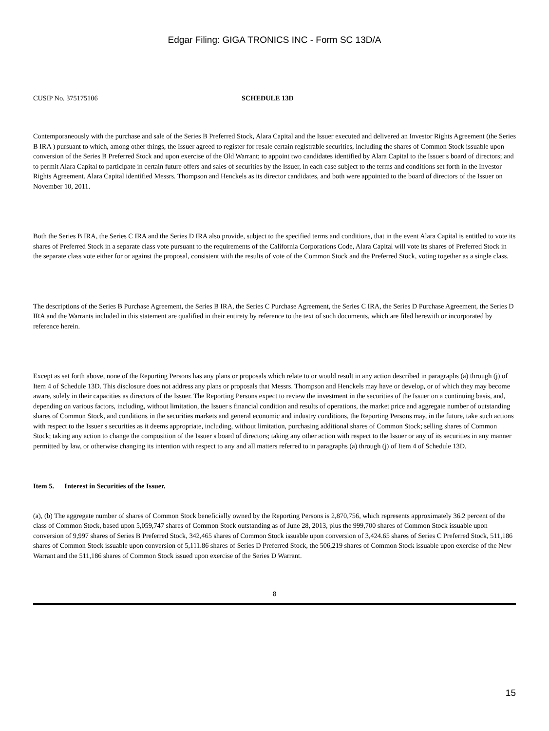Edgar Filing: GIGA TRONICS INC - Form SC 13D/A
CUSIP No. 375175106 SCHEDULE 13D
Contemporaneously with the purchase and sale of the Series B Preferred Stock, Alara Capital and the Issuer executed and delivered an Investor Rights Agreement (the Series B IRA ) pursuant to which, among other things, the Issuer agreed to register for resale certain registrable securities, including the shares of Common Stock issuable upon conversion of the Series B Preferred Stock and upon exercise of the Old Warrant; to appoint two candidates identified by Alara Capital to the Issuer s board of directors; and to permit Alara Capital to participate in certain future offers and sales of securities by the Issuer, in each case subject to the terms and conditions set forth in the Investor Rights Agreement. Alara Capital identified Messrs. Thompson and Henckels as its director candidates, and both were appointed to the board of directors of the Issuer on November 10, 2011.
Both the Series B IRA, the Series C IRA and the Series D IRA also provide, subject to the specified terms and conditions, that in the event Alara Capital is entitled to vote its shares of Preferred Stock in a separate class vote pursuant to the requirements of the California Corporations Code, Alara Capital will vote its shares of Preferred Stock in the separate class vote either for or against the proposal, consistent with the results of vote of the Common Stock and the Preferred Stock, voting together as a single class.
The descriptions of the Series B Purchase Agreement, the Series B IRA, the Series C Purchase Agreement, the Series C IRA, the Series D Purchase Agreement, the Series D IRA and the Warrants included in this statement are qualified in their entirety by reference to the text of such documents, which are filed herewith or incorporated by reference herein.
Except as set forth above, none of the Reporting Persons has any plans or proposals which relate to or would result in any action described in paragraphs (a) through (j) of Item 4 of Schedule 13D. This disclosure does not address any plans or proposals that Messrs. Thompson and Henckels may have or develop, or of which they may become aware, solely in their capacities as directors of the Issuer. The Reporting Persons expect to review the investment in the securities of the Issuer on a continuing basis, and, depending on various factors, including, without limitation, the Issuer s financial condition and results of operations, the market price and aggregate number of outstanding shares of Common Stock, and conditions in the securities markets and general economic and industry conditions, the Reporting Persons may, in the future, take such actions with respect to the Issuer s securities as it deems appropriate, including, without limitation, purchasing additional shares of Common Stock; selling shares of Common Stock; taking any action to change the composition of the Issuer s board of directors; taking any other action with respect to the Issuer or any of its securities in any manner permitted by law, or otherwise changing its intention with respect to any and all matters referred to in paragraphs (a) through (j) of Item 4 of Schedule 13D.
Item 5. Interest in Securities of the Issuer.
(a), (b) The aggregate number of shares of Common Stock beneficially owned by the Reporting Persons is 2,870,756, which represents approximately 36.2 percent of the class of Common Stock, based upon 5,059,747 shares of Common Stock outstanding as of June 28, 2013, plus the 999,700 shares of Common Stock issuable upon conversion of 9,997 shares of Series B Preferred Stock, 342,465 shares of Common Stock issuable upon conversion of 3,424.65 shares of Series C Preferred Stock, 511,186 shares of Common Stock issuable upon conversion of 5,111.86 shares of Series D Preferred Stock, the 506,219 shares of Common Stock issuable upon exercise of the New Warrant and the 511,186 shares of Common Stock issued upon exercise of the Series D Warrant.
8
15